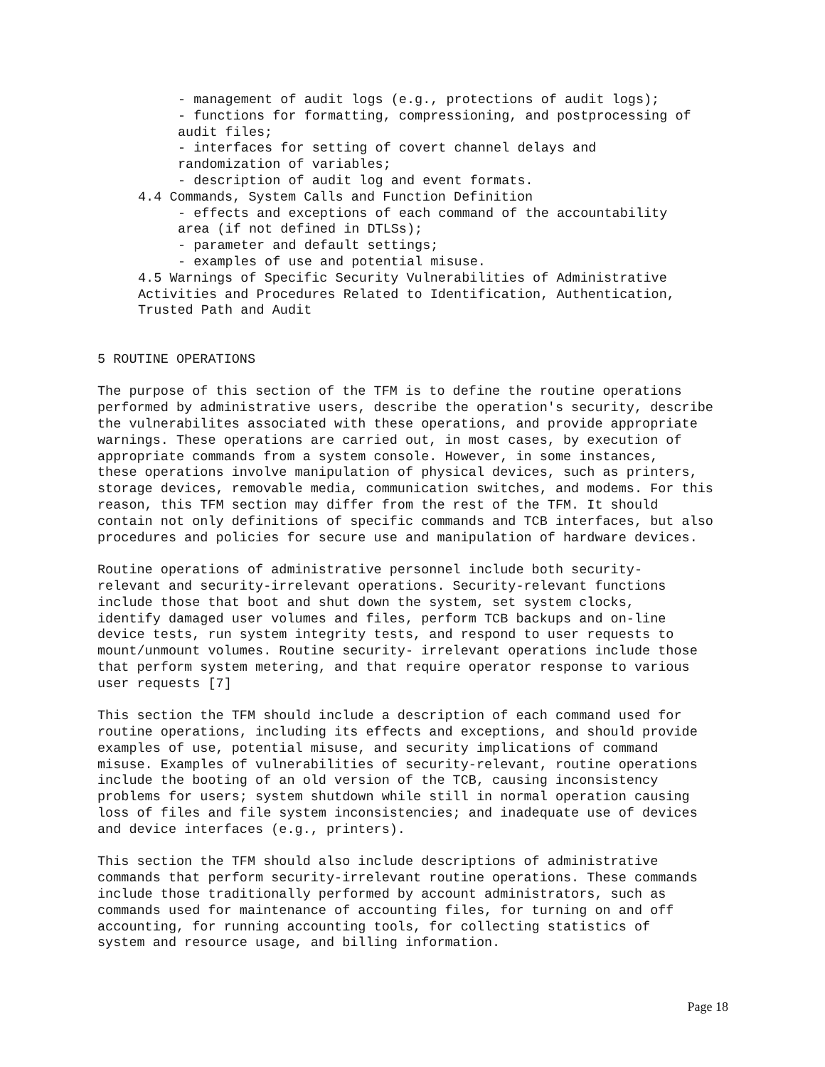- management of audit logs (e.g., protections of audit logs);
- functions for formatting, compressioning, and postprocessing of
audit files;
- interfaces for setting of covert channel delays and
randomization of variables;
- description of audit log and event formats.
4.4 Commands, System Calls and Function Definition
- effects and exceptions of each command of the accountability
area (if not defined in DTLSs);
- parameter and default settings;
- examples of use and potential misuse.
4.5 Warnings of Specific Security Vulnerabilities of Administrative
Activities and Procedures Related to Identification, Authentication,
Trusted Path and Audit
5 ROUTINE OPERATIONS
The purpose of this section of the TFM is to define the routine operations
performed by administrative users, describe the operation's security, describe
the vulnerabilites associated with these operations, and provide appropriate
warnings. These operations are carried out, in most cases, by execution of
appropriate commands from a system console. However, in some instances,
these operations involve manipulation of physical devices, such as printers,
storage devices, removable media, communication switches, and modems. For this
reason, this TFM section may differ from the rest of the TFM. It should
contain not only definitions of specific commands and TCB interfaces, but also
procedures and policies for secure use and manipulation of hardware devices.
Routine operations of administrative personnel include both security-
relevant and security-irrelevant operations. Security-relevant functions
include those that boot and shut down the system, set system clocks,
identify damaged user volumes and files, perform TCB backups and on-line
device tests, run system integrity tests, and respond to user requests to
mount/unmount volumes. Routine security- irrelevant operations include those
that perform system metering, and that require operator response to various
user requests [7]
This section the TFM should include a description of each command used for
routine operations, including its effects and exceptions, and should provide
examples of use, potential misuse, and security implications of command
misuse. Examples of vulnerabilities of security-relevant, routine operations
include the booting of an old version of the TCB, causing inconsistency
problems for users; system shutdown while still in normal operation causing
loss of files and file system inconsistencies; and inadequate use of devices
and device interfaces (e.g., printers).
This section the TFM should also include descriptions of administrative
commands that perform security-irrelevant routine operations. These commands
include those traditionally performed by account administrators, such as
commands used for maintenance of accounting files, for turning on and off
accounting, for running accounting tools, for collecting statistics of
system and resource usage, and billing information.
Page 18